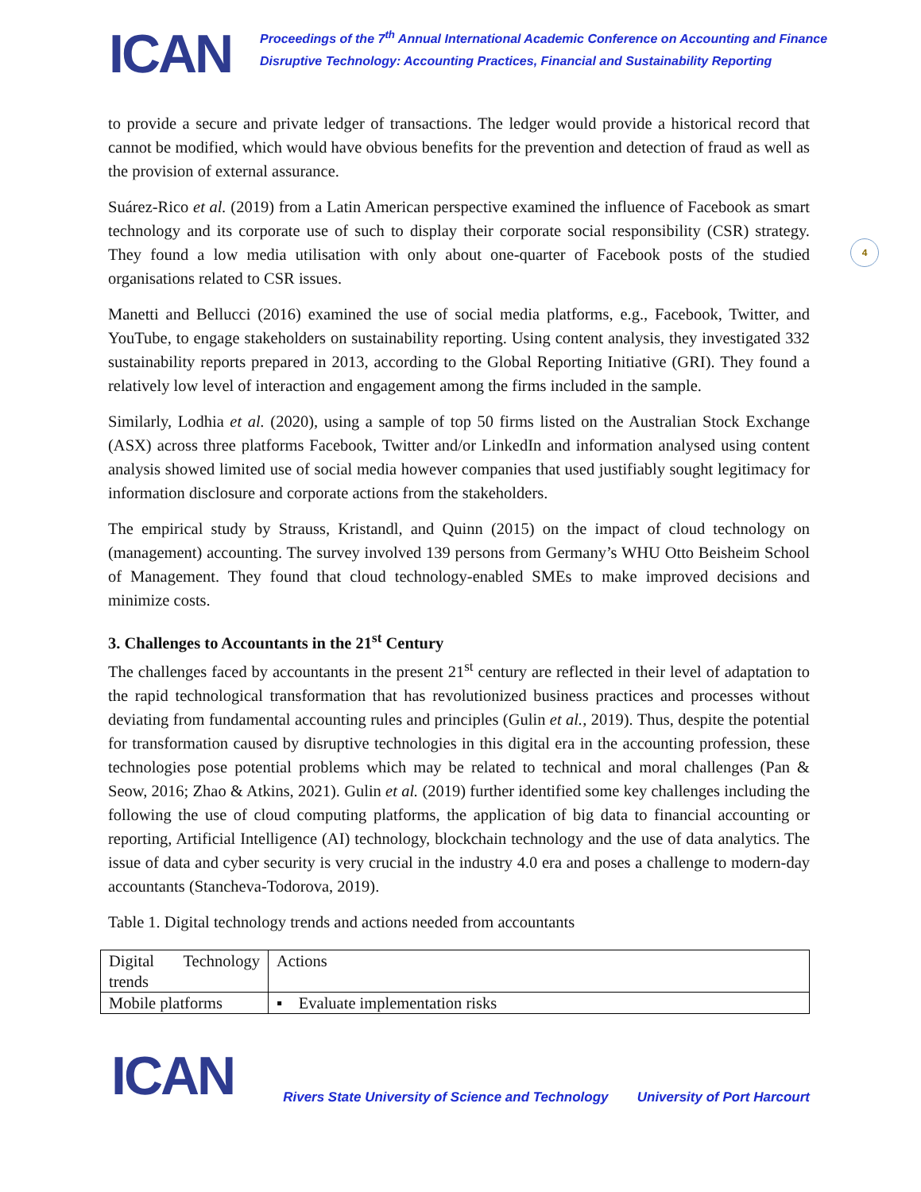ICAN
Proceedings of the 7<sup>th</sup> Annual International Academic Conference on Accounting and Finance
Disruptive Technology: Accounting Practices, Financial and Sustainability Reporting
4
to provide a secure and private ledger of transactions. The ledger would provide a historical record that cannot be modified, which would have obvious benefits for the prevention and detection of fraud as well as the provision of external assurance.
Suárez-Rico et al. (2019) from a Latin American perspective examined the influence of Facebook as smart technology and its corporate use of such to display their corporate social responsibility (CSR) strategy. They found a low media utilisation with only about one-quarter of Facebook posts of the studied organisations related to CSR issues.
Manetti and Bellucci (2016) examined the use of social media platforms, e.g., Facebook, Twitter, and YouTube, to engage stakeholders on sustainability reporting. Using content analysis, they investigated 332 sustainability reports prepared in 2013, according to the Global Reporting Initiative (GRI). They found a relatively low level of interaction and engagement among the firms included in the sample.
Similarly, Lodhia et al. (2020), using a sample of top 50 firms listed on the Australian Stock Exchange (ASX) across three platforms Facebook, Twitter and/or LinkedIn and information analysed using content analysis showed limited use of social media however companies that used justifiably sought legitimacy for information disclosure and corporate actions from the stakeholders.
The empirical study by Strauss, Kristandl, and Quinn (2015) on the impact of cloud technology on (management) accounting. The survey involved 139 persons from Germany’s WHU Otto Beisheim School of Management. They found that cloud technology-enabled SMEs to make improved decisions and minimize costs.
3. Challenges to Accountants in the 21<sup>st</sup> Century
The challenges faced by accountants in the present 21<sup>st</sup> century are reflected in their level of adaptation to the rapid technological transformation that has revolutionized business practices and processes without deviating from fundamental accounting rules and principles (Gulin et al., 2019). Thus, despite the potential for transformation caused by disruptive technologies in this digital era in the accounting profession, these technologies pose potential problems which may be related to technical and moral challenges (Pan & Seow, 2016; Zhao & Atkins, 2021). Gulin et al. (2019) further identified some key challenges including the following the use of cloud computing platforms, the application of big data to financial accounting or reporting, Artificial Intelligence (AI) technology, blockchain technology and the use of data analytics. The issue of data and cyber security is very crucial in the industry 4.0 era and poses a challenge to modern-day accountants (Stancheva-Todorova, 2019).
Table 1. Digital technology trends and actions needed from accountants
| Digital Technology trends | Actions |
| Mobile platforms | ▪ Evaluate implementation risks |
ICAN
Rivers State University of Science and Technology
University of Port Harcourt